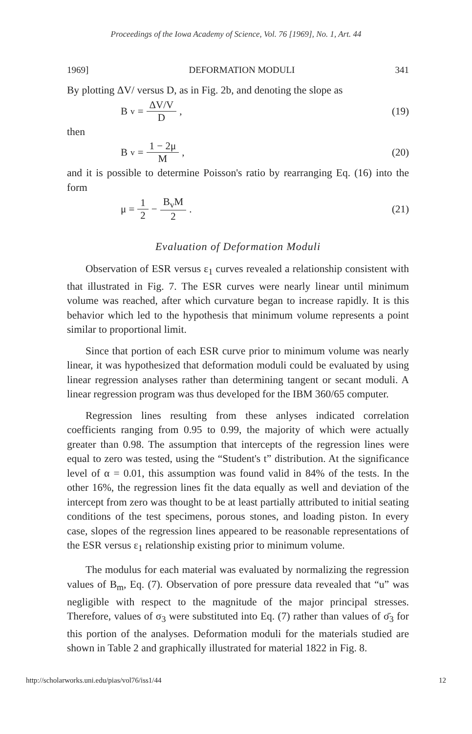Proceedings of the Iowa Academy of Science, Vol. 76 [1969], No. 1, Art. 44
1969] DEFORMATION MODULI 341
By plotting ΔV/ versus D, as in Fig. 2b, and denoting the slope as
B<sub>v</sub> = ΔV/V D , (19)
then
B<sub>v</sub> = 1 − 2μ M , (20)
and it is possible to determine Poisson's ratio by rearranging Eq. (16) into the form
μ = 1 2 − B<sub>v</sub>M 2 . (21)
Evaluation of Deformation Moduli
Observation of ESR versus ε<sub>1</sub> curves revealed a relationship consistent with that illustrated in Fig. 7. The ESR curves were nearly linear until minimum volume was reached, after which curvature began to increase rapidly. It is this behavior which led to the hypothesis that minimum volume represents a point similar to proportional limit.
Since that portion of each ESR curve prior to minimum volume was nearly linear, it was hypothesized that deformation moduli could be evaluated by using linear regression analyses rather than determining tangent or secant moduli. A linear regression program was thus developed for the IBM 360/65 computer.
Regression lines resulting from these anlyses indicated correlation coefficients ranging from 0.95 to 0.99, the majority of which were actually greater than 0.98. The assumption that intercepts of the regression lines were equal to zero was tested, using the “Student's t” distribution. At the significance level of α = 0.01, this assumption was found valid in 84% of the tests. In the other 16%, the regression lines fit the data equally as well and deviation of the intercept from zero was thought to be at least partially attributed to initial seating conditions of the test specimens, porous stones, and loading piston. In every case, slopes of the regression lines appeared to be reasonable representations of the ESR versus ε<sub>1</sub> relationship existing prior to minimum volume.
The modulus for each material was evaluated by normalizing the regression values of B<sub>m</sub>, Eq. (7). Observation of pore pressure data revealed that “u” was negligible with respect to the magnitude of the major principal stresses. Therefore, values of σ<sub>3</sub> were substituted into Eq. (7) rather than values of σ̄<sub>3</sub> for this portion of the analyses. Deformation moduli for the materials studied are shown in Table 2 and graphically illustrated for material 1822 in Fig. 8.
http://scholarworks.uni.edu/pias/vol76/iss1/44 12